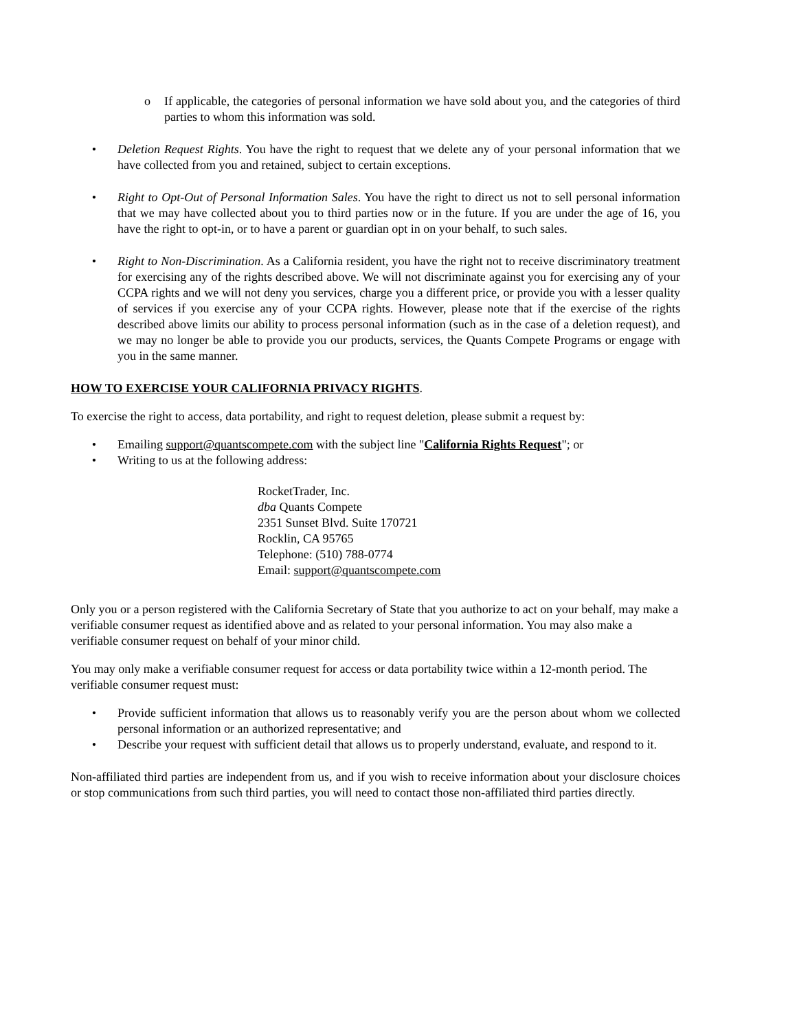o If applicable, the categories of personal information we have sold about you, and the categories of third parties to whom this information was sold.
• Deletion Request Rights. You have the right to request that we delete any of your personal information that we have collected from you and retained, subject to certain exceptions.
• Right to Opt-Out of Personal Information Sales. You have the right to direct us not to sell personal information that we may have collected about you to third parties now or in the future. If you are under the age of 16, you have the right to opt-in, or to have a parent or guardian opt in on your behalf, to such sales.
• Right to Non-Discrimination. As a California resident, you have the right not to receive discriminatory treatment for exercising any of the rights described above. We will not discriminate against you for exercising any of your CCPA rights and we will not deny you services, charge you a different price, or provide you with a lesser quality of services if you exercise any of your CCPA rights. However, please note that if the exercise of the rights described above limits our ability to process personal information (such as in the case of a deletion request), and we may no longer be able to provide you our products, services, the Quants Compete Programs or engage with you in the same manner.
HOW TO EXERCISE YOUR CALIFORNIA PRIVACY RIGHTS.
To exercise the right to access, data portability, and right to request deletion, please submit a request by:
• Emailing support@quantscompete.com with the subject line "California Rights Request"; or
• Writing to us at the following address:
RocketTrader, Inc.
dba Quants Compete
2351 Sunset Blvd. Suite 170721
Rocklin, CA 95765
Telephone: (510) 788-0774
Email: support@quantscompete.com
Only you or a person registered with the California Secretary of State that you authorize to act on your behalf, may make a verifiable consumer request as identified above and as related to your personal information. You may also make a verifiable consumer request on behalf of your minor child.
You may only make a verifiable consumer request for access or data portability twice within a 12-month period. The verifiable consumer request must:
• Provide sufficient information that allows us to reasonably verify you are the person about whom we collected personal information or an authorized representative; and
• Describe your request with sufficient detail that allows us to properly understand, evaluate, and respond to it.
Non-affiliated third parties are independent from us, and if you wish to receive information about your disclosure choices or stop communications from such third parties, you will need to contact those non-affiliated third parties directly.